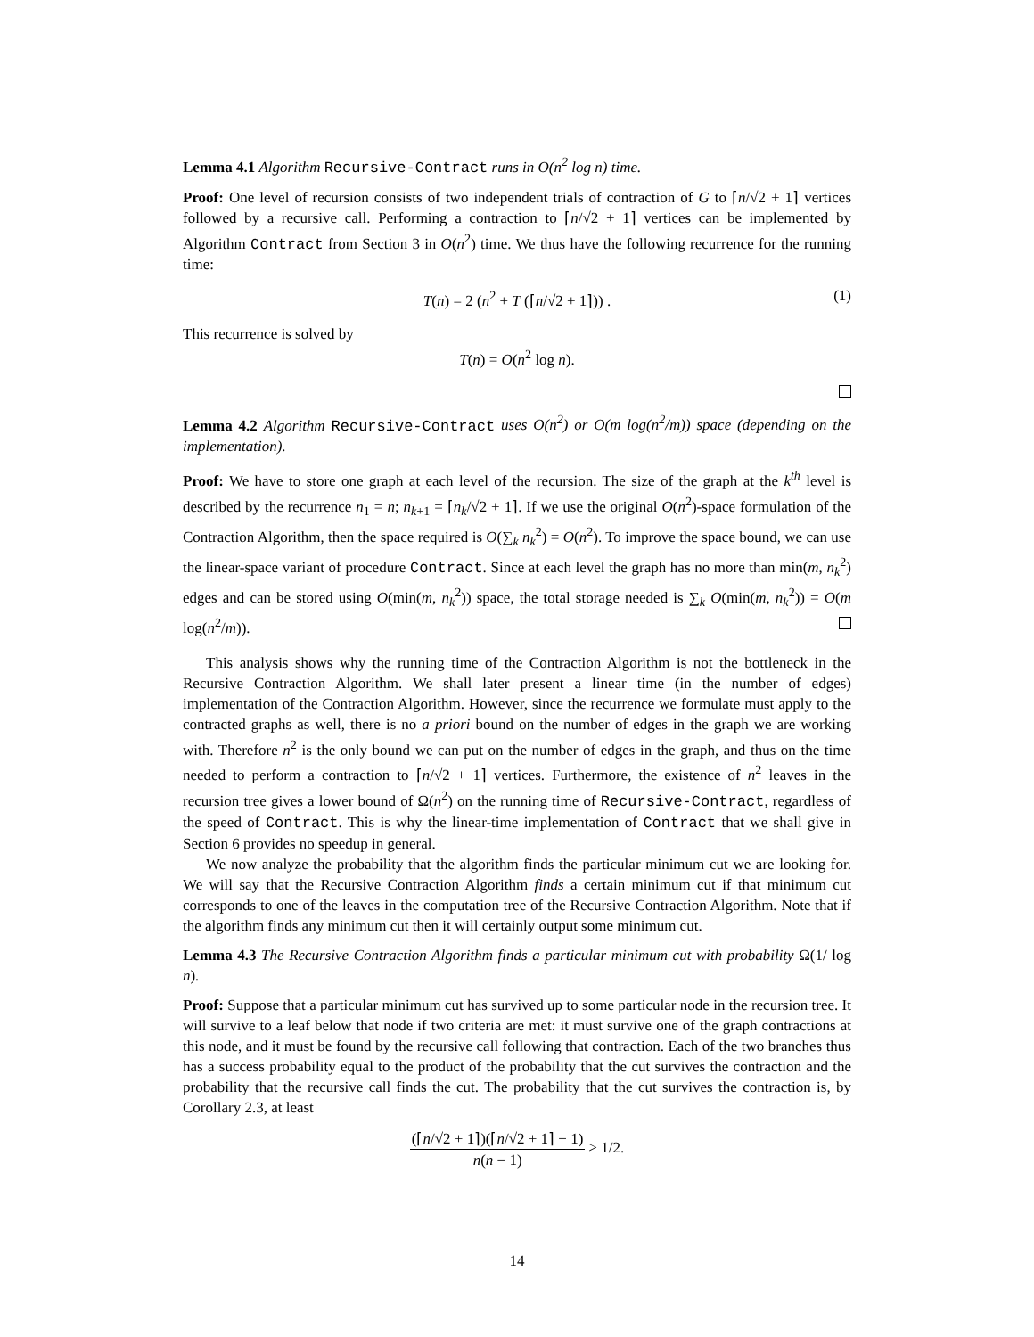Lemma 4.1 Algorithm Recursive-Contract runs in O(n<sup>2</sup> log n) time.
Proof: One level of recursion consists of two independent trials of contraction of G to ⌈n/√2 + 1⌉ vertices followed by a recursive call. Performing a contraction to ⌈n/√2 + 1⌉ vertices can be implemented by Algorithm Contract from Section 3 in O(n<sup>2</sup>) time. We thus have the following recurrence for the running time:
T(n) = 2 (n<sup>2</sup> + T (⌈n/√2 + 1⌉)) . (1)
This recurrence is solved by
T(n) = O(n<sup>2</sup> log n).
Lemma 4.2 Algorithm Recursive-Contract uses O(n<sup>2</sup>) or O(m log(n<sup>2</sup>/m)) space (depending on the implementation).
Proof: We have to store one graph at each level of the recursion. The size of the graph at the k<sup>th</sup> level is described by the recurrence n<sub>1</sub> = n; n<sub>k+1</sub> = ⌈n<sub>k</sub>/√2 + 1⌉. If we use the original O(n<sup>2</sup>)-space formulation of the Contraction Algorithm, then the space required is O(∑<sub>k</sub> n<sub>k</sub><sup>2</sup>) = O(n<sup>2</sup>). To improve the space bound, we can use the linear-space variant of procedure Contract. Since at each level the graph has no more than min(m, n<sub>k</sub><sup>2</sup>) edges and can be stored using O(min(m, n<sub>k</sub><sup>2</sup>)) space, the total storage needed is ∑<sub>k</sub> O(min(m, n<sub>k</sub><sup>2</sup>)) = O(m log(n<sup>2</sup>/m)).
This analysis shows why the running time of the Contraction Algorithm is not the bottleneck in the Recursive Contraction Algorithm. We shall later present a linear time (in the number of edges) implementation of the Contraction Algorithm. However, since the recurrence we formulate must apply to the contracted graphs as well, there is no a priori bound on the number of edges in the graph we are working with. Therefore n<sup>2</sup> is the only bound we can put on the number of edges in the graph, and thus on the time needed to perform a contraction to ⌈n/√2 + 1⌉ vertices. Furthermore, the existence of n<sup>2</sup> leaves in the recursion tree gives a lower bound of Ω(n<sup>2</sup>) on the running time of Recursive-Contract, regardless of the speed of Contract. This is why the linear-time implementation of Contract that we shall give in Section 6 provides no speedup in general.
We now analyze the probability that the algorithm finds the particular minimum cut we are looking for. We will say that the Recursive Contraction Algorithm finds a certain minimum cut if that minimum cut corresponds to one of the leaves in the computation tree of the Recursive Contraction Algorithm. Note that if the algorithm finds any minimum cut then it will certainly output some minimum cut.
Lemma 4.3 The Recursive Contraction Algorithm finds a particular minimum cut with probability Ω(1/ log n).
Proof: Suppose that a particular minimum cut has survived up to some particular node in the recursion tree. It will survive to a leaf below that node if two criteria are met: it must survive one of the graph contractions at this node, and it must be found by the recursive call following that contraction. Each of the two branches thus has a success probability equal to the product of the probability that the cut survives the contraction and the probability that the recursive call finds the cut. The probability that the cut survives the contraction is, by Corollary 2.3, at least
(⌈n/√2 + 1⌉)(⌈n/√2 + 1⌉ − 1) n(n − 1) ≥ 1/2.
14